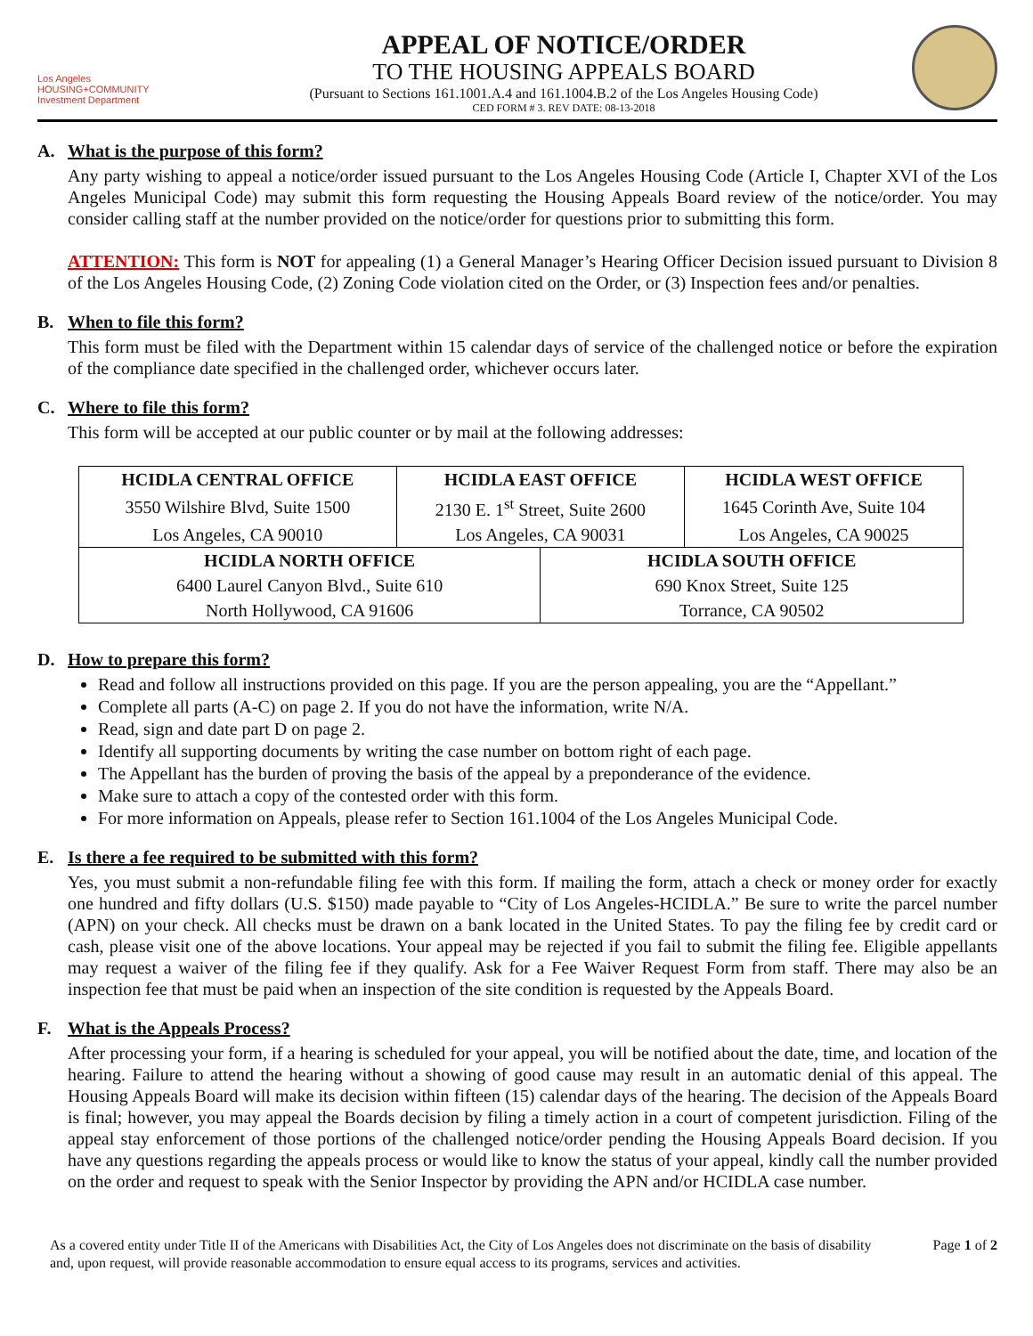Los Angeles
HOUSING+COMMUNITY
Investment Department
APPEAL OF NOTICE/ORDER
TO THE HOUSING APPEALS BOARD
(Pursuant to Sections 161.1001.A.4 and 161.1004.B.2 of the Los Angeles Housing Code)
CED FORM # 3. REV DATE: 08-13-2018
A. What is the purpose of this form?
Any party wishing to appeal a notice/order issued pursuant to the Los Angeles Housing Code (Article I, Chapter XVI of the Los Angeles Municipal Code) may submit this form requesting the Housing Appeals Board review of the notice/order. You may consider calling staff at the number provided on the notice/order for questions prior to submitting this form.
ATTENTION: This form is NOT for appealing (1) a General Manager’s Hearing Officer Decision issued pursuant to Division 8 of the Los Angeles Housing Code, (2) Zoning Code violation cited on the Order, or (3) Inspection fees and/or penalties.
B. When to file this form?
This form must be filed with the Department within 15 calendar days of service of the challenged notice or before the expiration of the compliance date specified in the challenged order, whichever occurs later.
C. Where to file this form?
This form will be accepted at our public counter or by mail at the following addresses:
| HCIDLA CENTRAL OFFICE | HCIDLA EAST OFFICE | | HCIDLA WEST OFFICE |
| 3550 Wilshire Blvd, Suite 1500 | 2130 E. 1<sup>st</sup> Street, Suite 2600 | | 1645 Corinth Ave, Suite 104 |
| Los Angeles, CA 90010 | Los Angeles, CA 90031 | | Los Angeles, CA 90025 |
| HCIDLA NORTH OFFICE | | HCIDLA SOUTH OFFICE | |
| 6400 Laurel Canyon Blvd., Suite 610 | | 690 Knox Street, Suite 125 | |
| North Hollywood, CA 91606 | | Torrance, CA 90502 | |
D. How to prepare this form?
Read and follow all instructions provided on this page. If you are the person appealing, you are the “Appellant.”
Complete all parts (A-C) on page 2. If you do not have the information, write N/A.
Read, sign and date part D on page 2.
Identify all supporting documents by writing the case number on bottom right of each page.
The Appellant has the burden of proving the basis of the appeal by a preponderance of the evidence.
Make sure to attach a copy of the contested order with this form.
For more information on Appeals, please refer to Section 161.1004 of the Los Angeles Municipal Code.
E. Is there a fee required to be submitted with this form?
Yes, you must submit a non-refundable filing fee with this form. If mailing the form, attach a check or money order for exactly one hundred and fifty dollars (U.S. $150) made payable to “City of Los Angeles-HCIDLA.” Be sure to write the parcel number (APN) on your check. All checks must be drawn on a bank located in the United States. To pay the filing fee by credit card or cash, please visit one of the above locations. Your appeal may be rejected if you fail to submit the filing fee. Eligible appellants may request a waiver of the filing fee if they qualify. Ask for a Fee Waiver Request Form from staff. There may also be an inspection fee that must be paid when an inspection of the site condition is requested by the Appeals Board.
F. What is the Appeals Process?
After processing your form, if a hearing is scheduled for your appeal, you will be notified about the date, time, and location of the hearing. Failure to attend the hearing without a showing of good cause may result in an automatic denial of this appeal. The Housing Appeals Board will make its decision within fifteen (15) calendar days of the hearing. The decision of the Appeals Board is final; however, you may appeal the Boards decision by filing a timely action in a court of competent jurisdiction. Filing of the appeal stay enforcement of those portions of the challenged notice/order pending the Housing Appeals Board decision. If you have any questions regarding the appeals process or would like to know the status of your appeal, kindly call the number provided on the order and request to speak with the Senior Inspector by providing the APN and/or HCIDLA case number.
As a covered entity under Title II of the Americans with Disabilities Act, the City of Los Angeles does not discriminate on the basis of disability and, upon request, will provide reasonable accommodation to ensure equal access to its programs, services and activities.
Page 1 of 2